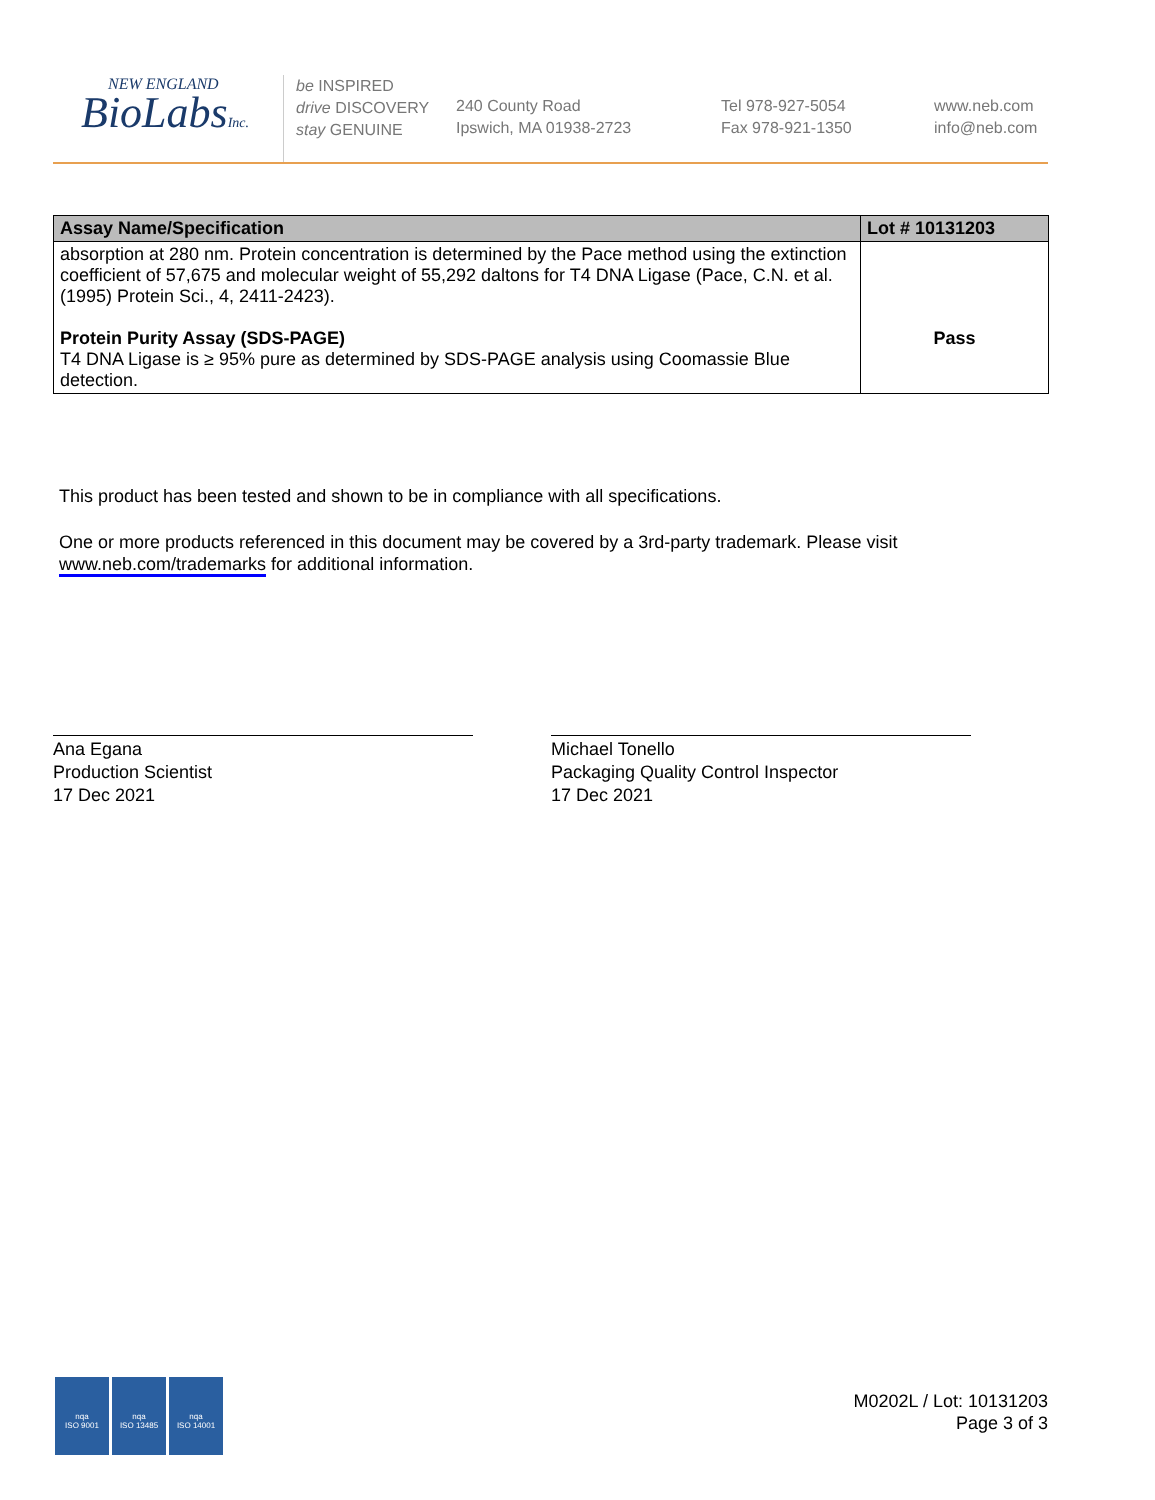NEW ENGLAND
BioLabsInc.
be INSPIRED
drive DISCOVERY
stay GENUINE
240 County Road
Ipswich, MA 01938-2723
Tel 978-927-5054
Fax 978-921-1350
www.neb.com
info@neb.com
| Assay Name/Specification | Lot # 10131203 |
| --- | --- |
| absorption at 280 nm. Protein concentration is determined by the Pace method using the extinction coefficient of 57,675 and molecular weight of 55,292 daltons for T4 DNA Ligase (Pace, C.N. et al. (1995) Protein Sci., 4, 2411-2423). Protein Purity Assay (SDS-PAGE) T4 DNA Ligase is ≥ 95% pure as determined by SDS-PAGE analysis using Coomassie Blue detection. | Pass |
This product has been tested and shown to be in compliance with all specifications.
One or more products referenced in this document may be covered by a 3rd-party trademark. Please visit
www.neb.com/trademarks for additional information.
Ana Egana
Production Scientist
17 Dec 2021
Michael Tonello
Packaging Quality Control Inspector
17 Dec 2021
nqa
ISO 9001
nqa
ISO 13485
nqa
ISO 14001
M0202L / Lot: 10131203
Page 3 of 3